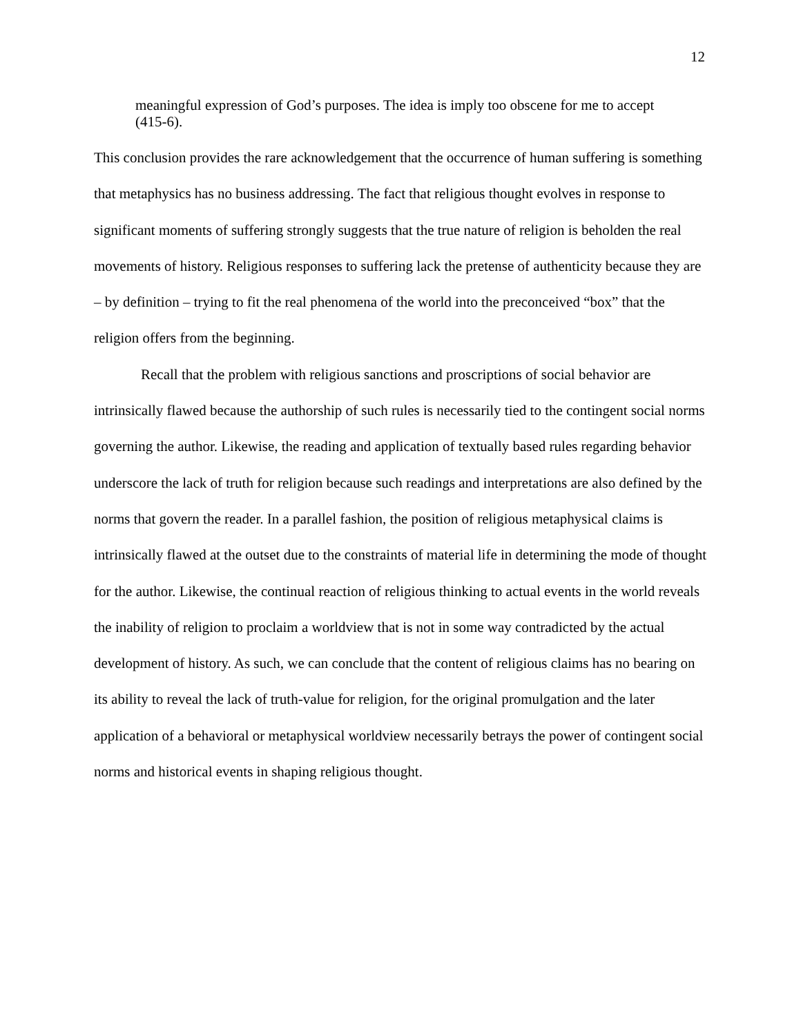12
meaningful expression of God’s purposes. The idea is imply too obscene for me to accept (415-6).
This conclusion provides the rare acknowledgement that the occurrence of human suffering is something that metaphysics has no business addressing. The fact that religious thought evolves in response to significant moments of suffering strongly suggests that the true nature of religion is beholden the real movements of history. Religious responses to suffering lack the pretense of authenticity because they are – by definition – trying to fit the real phenomena of the world into the preconceived “box” that the religion offers from the beginning.
Recall that the problem with religious sanctions and proscriptions of social behavior are intrinsically flawed because the authorship of such rules is necessarily tied to the contingent social norms governing the author. Likewise, the reading and application of textually based rules regarding behavior underscore the lack of truth for religion because such readings and interpretations are also defined by the norms that govern the reader. In a parallel fashion, the position of religious metaphysical claims is intrinsically flawed at the outset due to the constraints of material life in determining the mode of thought for the author. Likewise, the continual reaction of religious thinking to actual events in the world reveals the inability of religion to proclaim a worldview that is not in some way contradicted by the actual development of history. As such, we can conclude that the content of religious claims has no bearing on its ability to reveal the lack of truth-value for religion, for the original promulgation and the later application of a behavioral or metaphysical worldview necessarily betrays the power of contingent social norms and historical events in shaping religious thought.